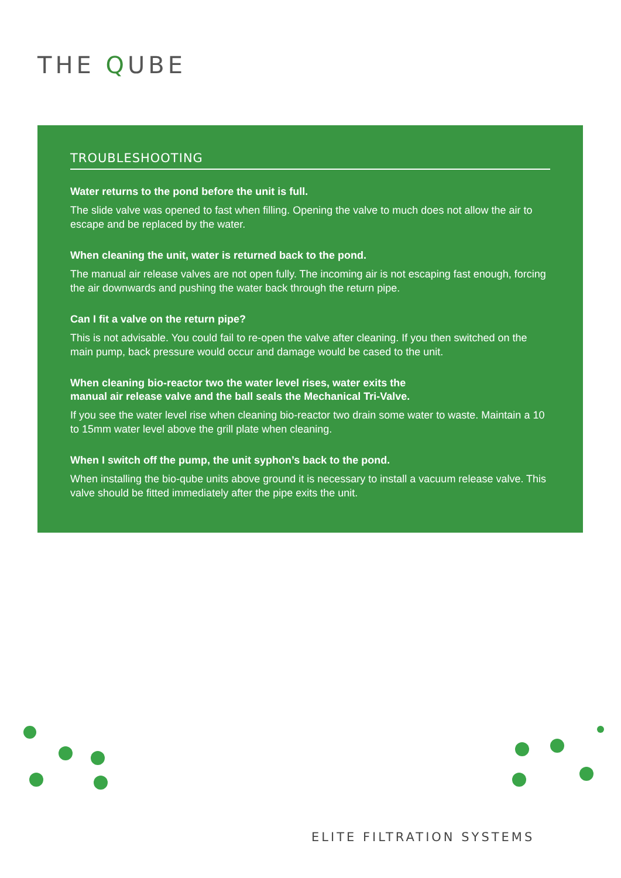THE QUBE
TROUBLESHOOTING
Water returns to the pond before the unit is full.
The slide valve was opened to fast when filling. Opening the valve to much does not allow the air to escape and be replaced by the water.
When cleaning the unit, water is returned back to the pond.
The manual air release valves are not open fully. The incoming air is not escaping fast enough, forcing the air downwards and pushing the water back through the return pipe.
Can I fit a valve on the return pipe?
This is not advisable. You could fail to re-open the valve after cleaning. If you then switched on the main pump, back pressure would occur and damage would be cased to the unit.
When cleaning bio-reactor two the water level rises, water exits the
manual air release valve and the ball seals the Mechanical Tri-Valve.
If you see the water level rise when cleaning bio-reactor two drain some water to waste. Maintain a 10 to 15mm water level above the grill plate when cleaning.
When I switch off the pump, the unit syphon’s back to the pond.
When installing the bio-qube units above ground it is necessary to install a vacuum release valve. This valve should be fitted immediately after the pipe exits the unit.
ELITE FILTRATION SYSTEMS